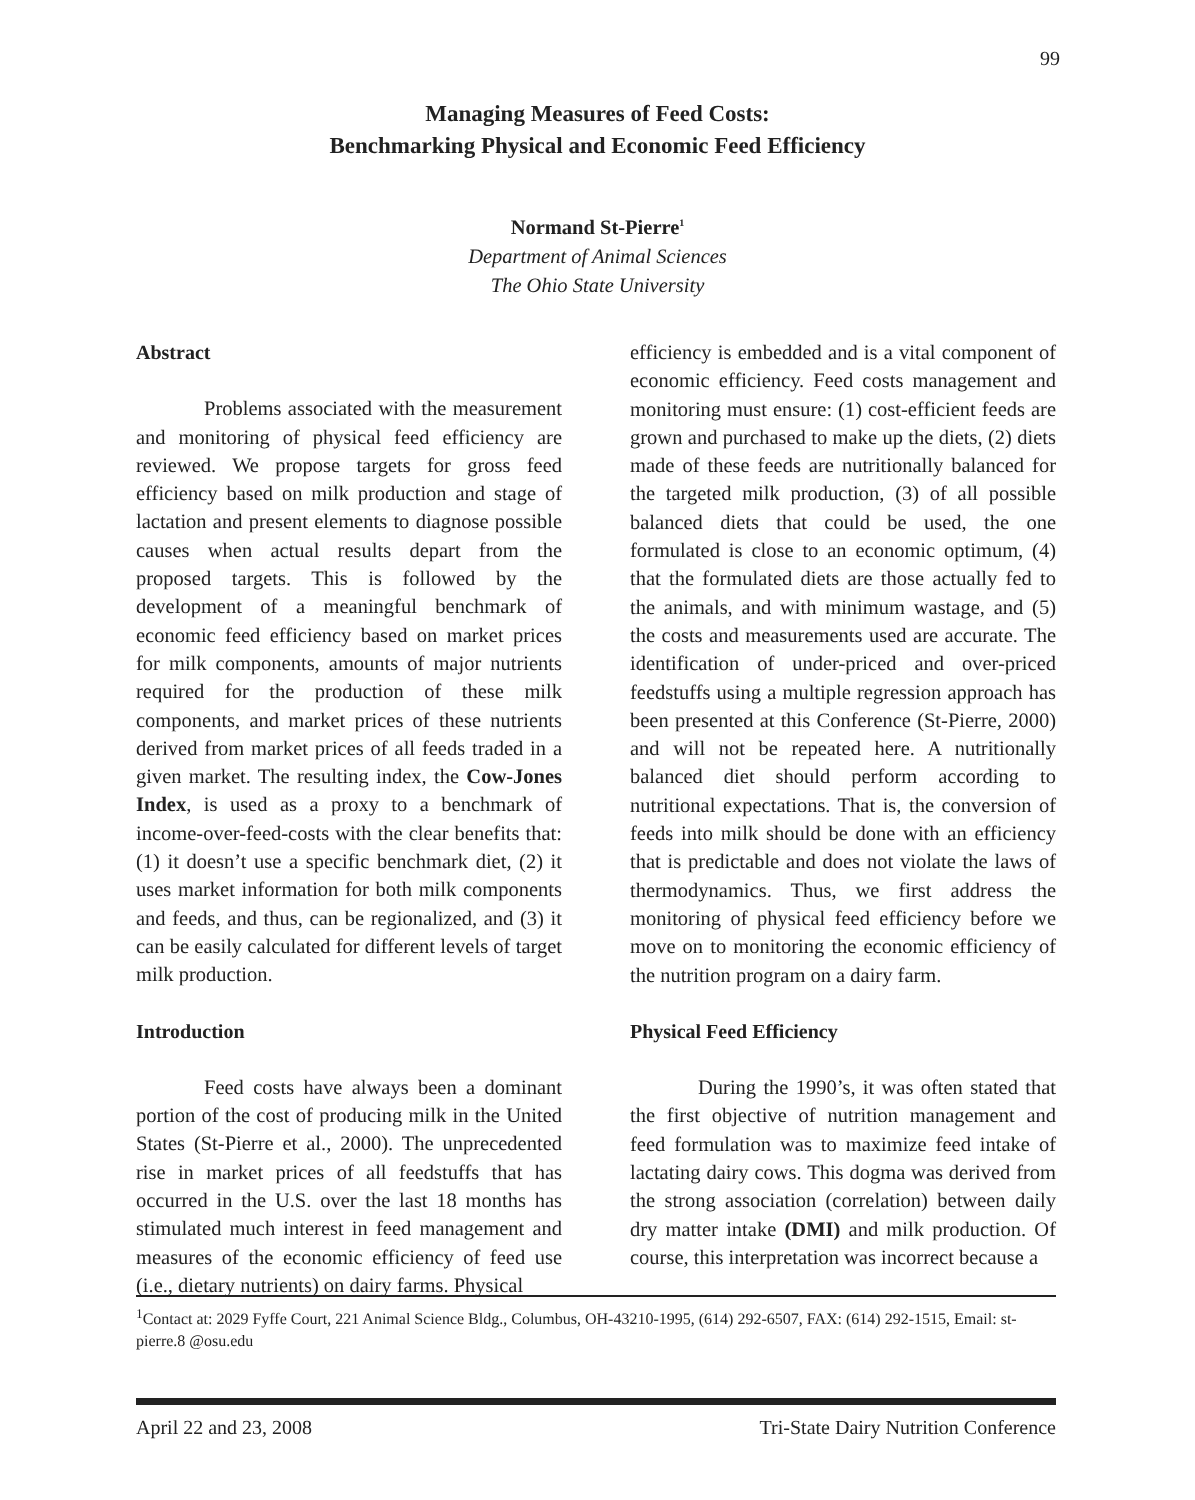99
Managing Measures of Feed Costs:
Benchmarking Physical and Economic Feed Efficiency
Normand St-Pierre<sup>1</sup>
Department of Animal Sciences
The Ohio State University
Abstract
Problems associated with the measurement and monitoring of physical feed efficiency are reviewed. We propose targets for gross feed efficiency based on milk production and stage of lactation and present elements to diagnose possible causes when actual results depart from the proposed targets. This is followed by the development of a meaningful benchmark of economic feed efficiency based on market prices for milk components, amounts of major nutrients required for the production of these milk components, and market prices of these nutrients derived from market prices of all feeds traded in a given market. The resulting index, the Cow-Jones Index, is used as a proxy to a benchmark of income-over-feed-costs with the clear benefits that: (1) it doesn’t use a specific benchmark diet, (2) it uses market information for both milk components and feeds, and thus, can be regionalized, and (3) it can be easily calculated for different levels of target milk production.
Introduction
Feed costs have always been a dominant portion of the cost of producing milk in the United States (St-Pierre et al., 2000). The unprecedented rise in market prices of all feedstuffs that has occurred in the U.S. over the last 18 months has stimulated much interest in feed management and measures of the economic efficiency of feed use (i.e., dietary nutrients) on dairy farms. Physical
efficiency is embedded and is a vital component of economic efficiency. Feed costs management and monitoring must ensure: (1) cost-efficient feeds are grown and purchased to make up the diets, (2) diets made of these feeds are nutritionally balanced for the targeted milk production, (3) of all possible balanced diets that could be used, the one formulated is close to an economic optimum, (4) that the formulated diets are those actually fed to the animals, and with minimum wastage, and (5) the costs and measurements used are accurate. The identification of under-priced and over-priced feedstuffs using a multiple regression approach has been presented at this Conference (St-Pierre, 2000) and will not be repeated here. A nutritionally balanced diet should perform according to nutritional expectations. That is, the conversion of feeds into milk should be done with an efficiency that is predictable and does not violate the laws of thermodynamics. Thus, we first address the monitoring of physical feed efficiency before we move on to monitoring the economic efficiency of the nutrition program on a dairy farm.
Physical Feed Efficiency
During the 1990’s, it was often stated that the first objective of nutrition management and feed formulation was to maximize feed intake of lactating dairy cows. This dogma was derived from the strong association (correlation) between daily dry matter intake (DMI) and milk production. Of course, this interpretation was incorrect because a
<sup>1</sup> Contact at: 2029 Fyffe Court, 221 Animal Science Bldg., Columbus, OH-43210-1995, (614) 292-6507, FAX: (614) 292-1515, Email: st-pierre.8 @osu.edu
April 22 and 23, 2008 Tri-State Dairy Nutrition Conference